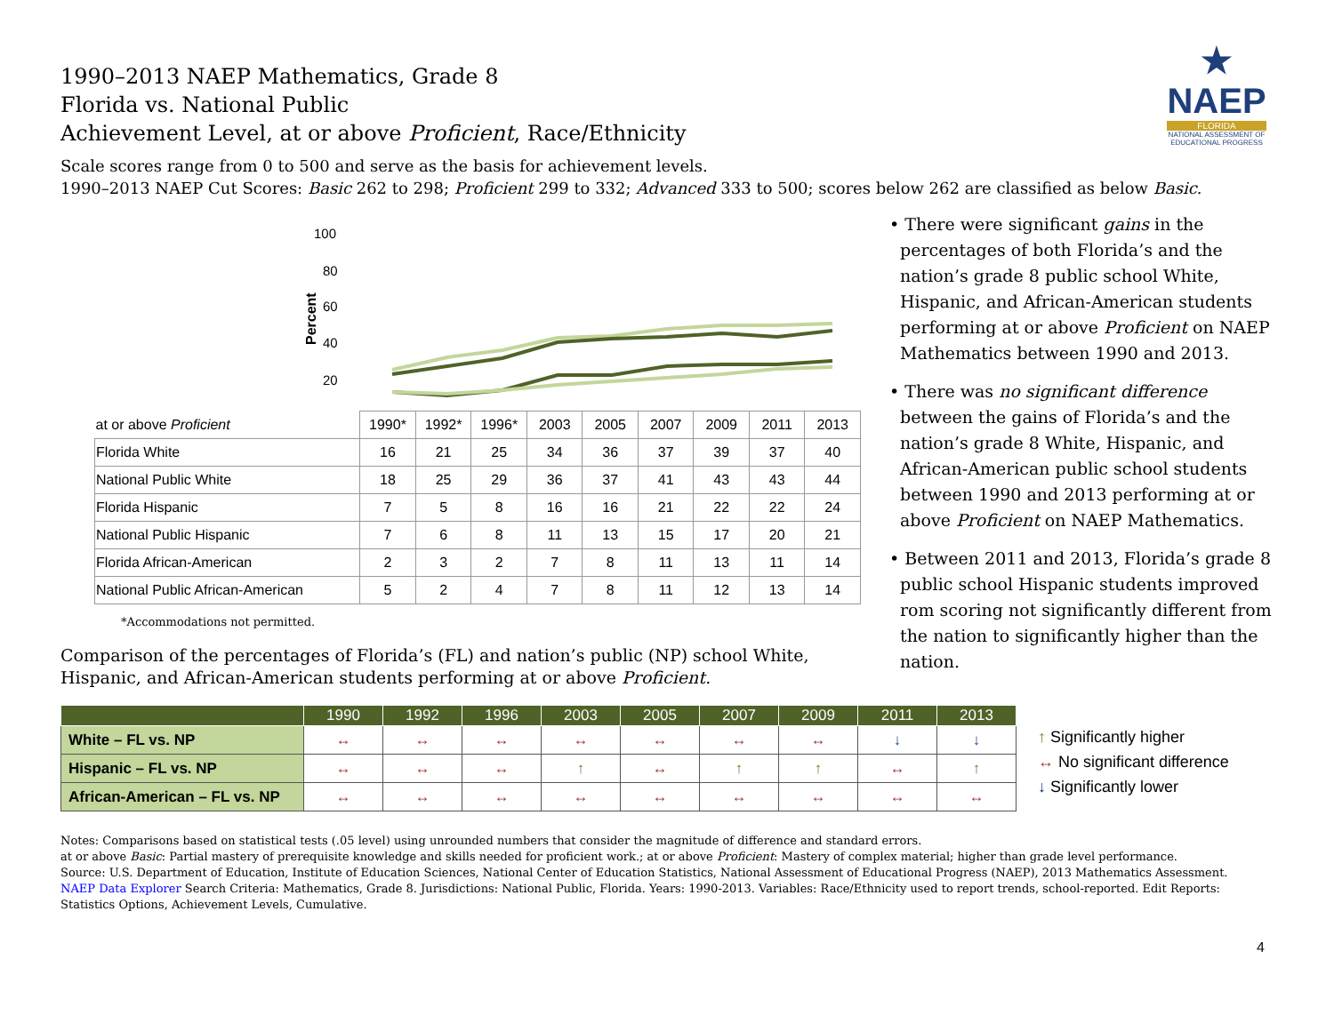★
NAEP
FLORIDA
NATIONAL ASSESSMENT OF EDUCATIONAL PROGRESS
1990–2013 NAEP Mathematics, Grade 8
Florida vs. National Public
Achievement Level, at or above Proficient, Race/Ethnicity
Scale scores range from 0 to 500 and serve as the basis for achievement levels.
1990–2013 NAEP Cut Scores: Basic 262 to 298; Proficient 299 to 332; Advanced 333 to 500; scores below 262 are classified as below Basic.
100
80
60
40
20
Percent
| at or above Proficient | 1990* | 1992* | 1996* | 2003 | 2005 | 2007 | 2009 | 2011 | 2013 |
| Florida White | 16 | 21 | 25 | 34 | 36 | 37 | 39 | 37 | 40 |
| National Public White | 18 | 25 | 29 | 36 | 37 | 41 | 43 | 43 | 44 |
| Florida Hispanic | 7 | 5 | 8 | 16 | 16 | 21 | 22 | 22 | 24 |
| National Public Hispanic | 7 | 6 | 8 | 11 | 13 | 15 | 17 | 20 | 21 |
| Florida African-American | 2 | 3 | 2 | 7 | 8 | 11 | 13 | 11 | 14 |
| National Public African-American | 5 | 2 | 4 | 7 | 8 | 11 | 12 | 13 | 14 |
*Accommodations not permitted.
Comparison of the percentages of Florida’s (FL) and nation’s public (NP) school White, Hispanic, and African-American students performing at or above Proficient.
• There were significant gains in the percentages of both Florida’s and the nation’s grade 8 public school White, Hispanic, and African-American students performing at or above Proficient on NAEP Mathematics between 1990 and 2013.
• There was no significant difference between the gains of Florida’s and the nation’s grade 8 White, Hispanic, and African-American public school students between 1990 and 2013 performing at or above Proficient on NAEP Mathematics.
• Between 2011 and 2013, Florida’s grade 8 public school Hispanic students improved rom scoring not significantly different from the nation to significantly higher than the nation.
| | 1990 | 1992 | 1996 | 2003 | 2005 | 2007 | 2009 | 2011 | 2013 |
| --- | --- | --- | --- | --- | --- | --- | --- | --- | --- |
| White – FL vs. NP | ↔ | ↔ | ↔ | ↔ | ↔ | ↔ | ↔ | ↓ | ↓ |
| Hispanic – FL vs. NP | ↔ | ↔ | ↔ | ↑ | ↔ | ↑ | ↑ | ↔ | ↑ |
| African-American – FL vs. NP | ↔ | ↔ | ↔ | ↔ | ↔ | ↔ | ↔ | ↔ | ↔ |
↑ Significantly higher
↔ No significant difference
↓ Significantly lower
Notes: Comparisons based on statistical tests (.05 level) using unrounded numbers that consider the magnitude of difference and standard errors.
at or above Basic: Partial mastery of prerequisite knowledge and skills needed for proficient work.; at or above Proficient: Mastery of complex material; higher than grade level performance.
Source: U.S. Department of Education, Institute of Education Sciences, National Center of Education Statistics, National Assessment of Educational Progress (NAEP), 2013 Mathematics Assessment.
NAEP Data Explorer Search Criteria: Mathematics, Grade 8. Jurisdictions: National Public, Florida. Years: 1990-2013. Variables: Race/Ethnicity used to report trends, school-reported. Edit Reports: Statistics Options, Achievement Levels, Cumulative.
4